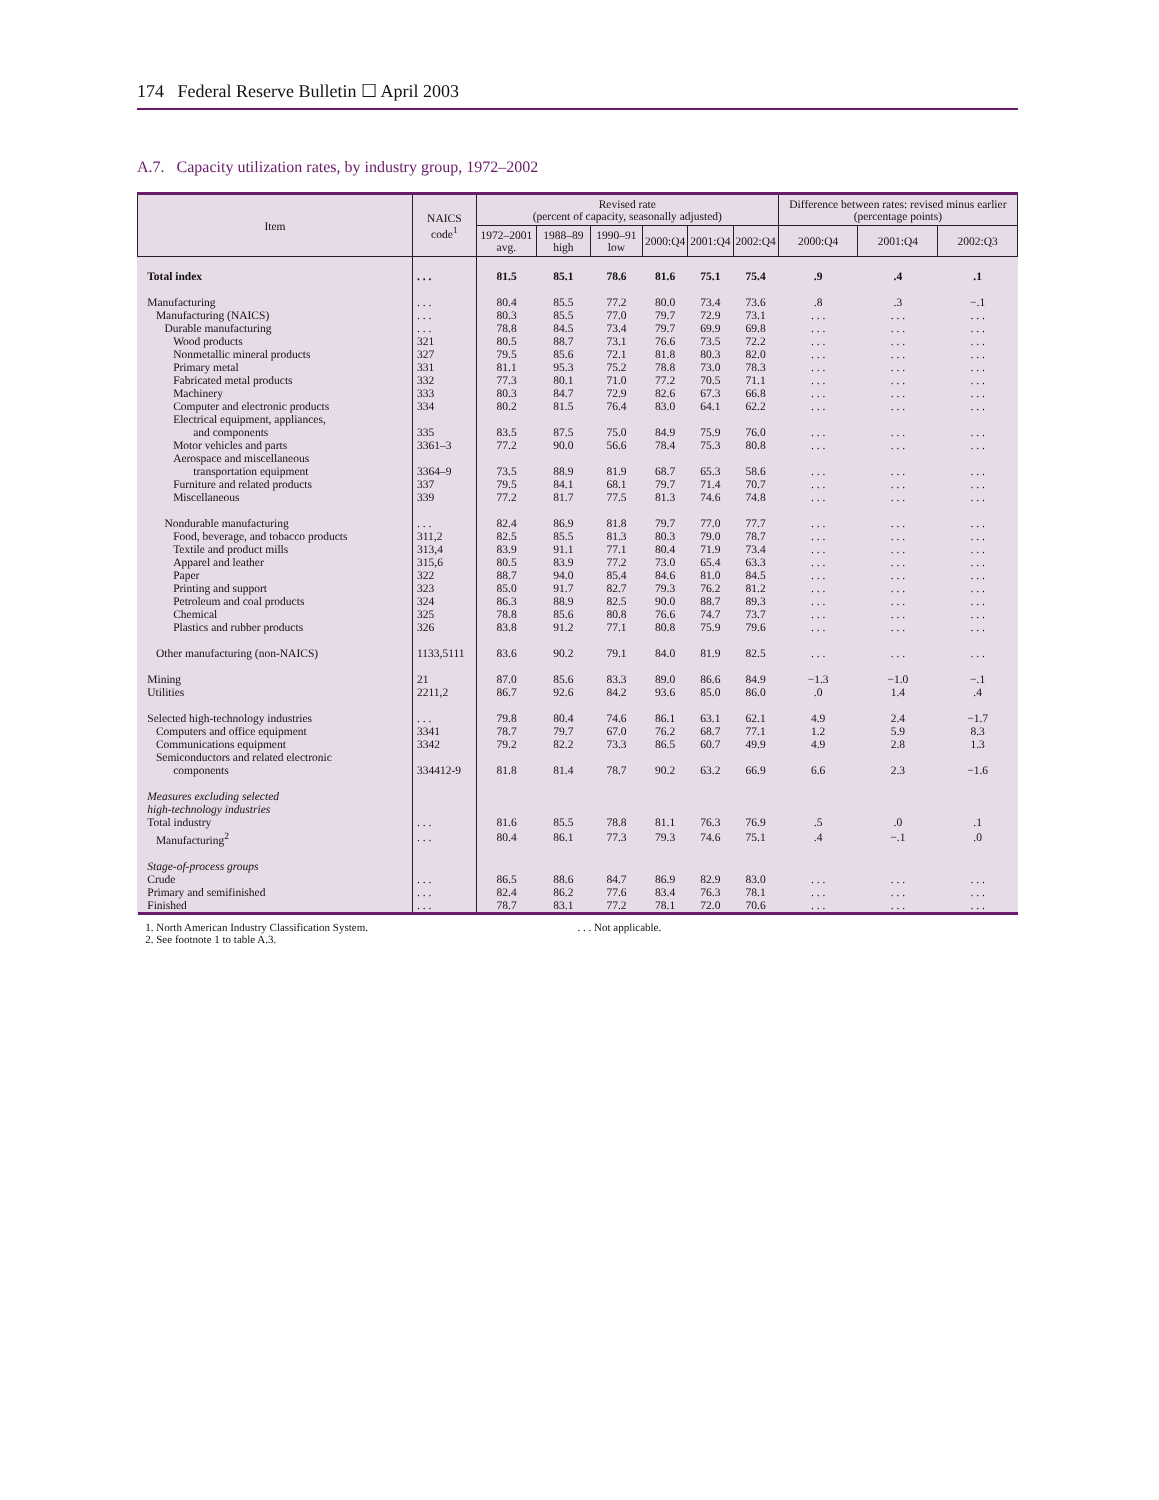174 Federal Reserve Bulletin ☐ April 2003
A.7. Capacity utilization rates, by industry group, 1972–2002
| Item | NAICS code<sup>1</sup> | Revised rate (percent of capacity, seasonally adjusted) | | | | | | Difference between rates: revised minus earlier (percentage points) | | |
| --- | --- | --- | --- | --- | --- | --- | --- | --- | --- | --- |
| | | 1972–2001 avg. | 1988–89 high | 1990–91 low | 2000:Q4 | 2001:Q4 | 2002:Q4 | 2000:Q4 | 2001:Q4 | 2002:Q3 |
| Total index | . . . | 81.5 | 85.1 | 78.6 | 81.6 | 75.1 | 75.4 | .9 | .4 | .1 |
| Manufacturing | . . . | 80.4 | 85.5 | 77.2 | 80.0 | 73.4 | 73.6 | .8 | .3 | −.1 |
| Manufacturing (NAICS) | . . . | 80.3 | 85.5 | 77.0 | 79.7 | 72.9 | 73.1 | . . . | . . . | . . . |
| Durable manufacturing | . . . | 78.8 | 84.5 | 73.4 | 79.7 | 69.9 | 69.8 | . . . | . . . | . . . |
| Wood products | 321 | 80.5 | 88.7 | 73.1 | 76.6 | 73.5 | 72.2 | . . . | . . . | . . . |
| Nonmetallic mineral products | 327 | 79.5 | 85.6 | 72.1 | 81.8 | 80.3 | 82.0 | . . . | . . . | . . . |
| Primary metal | 331 | 81.1 | 95.3 | 75.2 | 78.8 | 73.0 | 78.3 | . . . | . . . | . . . |
| Fabricated metal products | 332 | 77.3 | 80.1 | 71.0 | 77.2 | 70.5 | 71.1 | . . . | . . . | . . . |
| Machinery | 333 | 80.3 | 84.7 | 72.9 | 82.6 | 67.3 | 66.8 | . . . | . . . | . . . |
| Computer and electronic products | 334 | 80.2 | 81.5 | 76.4 | 83.0 | 64.1 | 62.2 | . . . | . . . | . . . |
| Electrical equipment, appliances, and components | 335 | 83.5 | 87.5 | 75.0 | 84.9 | 75.9 | 76.0 | . . . | . . . | . . . |
| Motor vehicles and parts | 3361–3 | 77.2 | 90.0 | 56.6 | 78.4 | 75.3 | 80.8 | . . . | . . . | . . . |
| Aerospace and miscellaneous transportation equipment | 3364–9 | 73.5 | 88.9 | 81.9 | 68.7 | 65.3 | 58.6 | . . . | . . . | . . . |
| Furniture and related products | 337 | 79.5 | 84.1 | 68.1 | 79.7 | 71.4 | 70.7 | . . . | . . . | . . . |
| Miscellaneous | 339 | 77.2 | 81.7 | 77.5 | 81.3 | 74.6 | 74.8 | . . . | . . . | . . . |
| Nondurable manufacturing | . . . | 82.4 | 86.9 | 81.8 | 79.7 | 77.0 | 77.7 | . . . | . . . | . . . |
| Food, beverage, and tobacco products | 311,2 | 82.5 | 85.5 | 81.3 | 80.3 | 79.0 | 78.7 | . . . | . . . | . . . |
| Textile and product mills | 313,4 | 83.9 | 91.1 | 77.1 | 80.4 | 71.9 | 73.4 | . . . | . . . | . . . |
| Apparel and leather | 315,6 | 80.5 | 83.9 | 77.2 | 73.0 | 65.4 | 63.3 | . . . | . . . | . . . |
| Paper | 322 | 88.7 | 94.0 | 85.4 | 84.6 | 81.0 | 84.5 | . . . | . . . | . . . |
| Printing and support | 323 | 85.0 | 91.7 | 82.7 | 79.3 | 76.2 | 81.2 | . . . | . . . | . . . |
| Petroleum and coal products | 324 | 86.3 | 88.9 | 82.5 | 90.0 | 88.7 | 89.3 | . . . | . . . | . . . |
| Chemical | 325 | 78.8 | 85.6 | 80.8 | 76.6 | 74.7 | 73.7 | . . . | . . . | . . . |
| Plastics and rubber products | 326 | 83.8 | 91.2 | 77.1 | 80.8 | 75.9 | 79.6 | . . . | . . . | . . . |
| Other manufacturing (non-NAICS) | 1133,5111 | 83.6 | 90.2 | 79.1 | 84.0 | 81.9 | 82.5 | . . . | . . . | . . . |
| Mining | 21 | 87.0 | 85.6 | 83.3 | 89.0 | 86.6 | 84.9 | −1.3 | −1.0 | −.1 |
| Utilities | 2211,2 | 86.7 | 92.6 | 84.2 | 93.6 | 85.0 | 86.0 | .0 | 1.4 | .4 |
| Selected high-technology industries | . . . | 79.8 | 80.4 | 74.6 | 86.1 | 63.1 | 62.1 | 4.9 | 2.4 | −1.7 |
| Computers and office equipment | 3341 | 78.7 | 79.7 | 67.0 | 76.2 | 68.7 | 77.1 | 1.2 | 5.9 | 8.3 |
| Communications equipment | 3342 | 79.2 | 82.2 | 73.3 | 86.5 | 60.7 | 49.9 | 4.9 | 2.8 | 1.3 |
| Semiconductors and related electronic components | 334412-9 | 81.8 | 81.4 | 78.7 | 90.2 | 63.2 | 66.9 | 6.6 | 2.3 | −1.6 |
| Measures excluding selected high-technology industries | | | | | | | | | | |
| Total industry | . . . | 81.6 | 85.5 | 78.8 | 81.1 | 76.3 | 76.9 | .5 | .0 | .1 |
| Manufacturing<sup>2</sup> | . . . | 80.4 | 86.1 | 77.3 | 79.3 | 74.6 | 75.1 | .4 | −.1 | .0 |
| Stage-of-process groups | | | | | | | | | | |
| Crude | . . . | 86.5 | 88.6 | 84.7 | 86.9 | 82.9 | 83.0 | . . . | . . . | . . . |
| Primary and semifinished | . . . | 82.4 | 86.2 | 77.6 | 83.4 | 76.3 | 78.1 | . . . | . . . | . . . |
| Finished | . . . | 78.7 | 83.1 | 77.2 | 78.1 | 72.0 | 70.6 | . . . | . . . | . . . |
1. North American Industry Classification System.
2. See footnote 1 to table A.3.
. . . Not applicable.